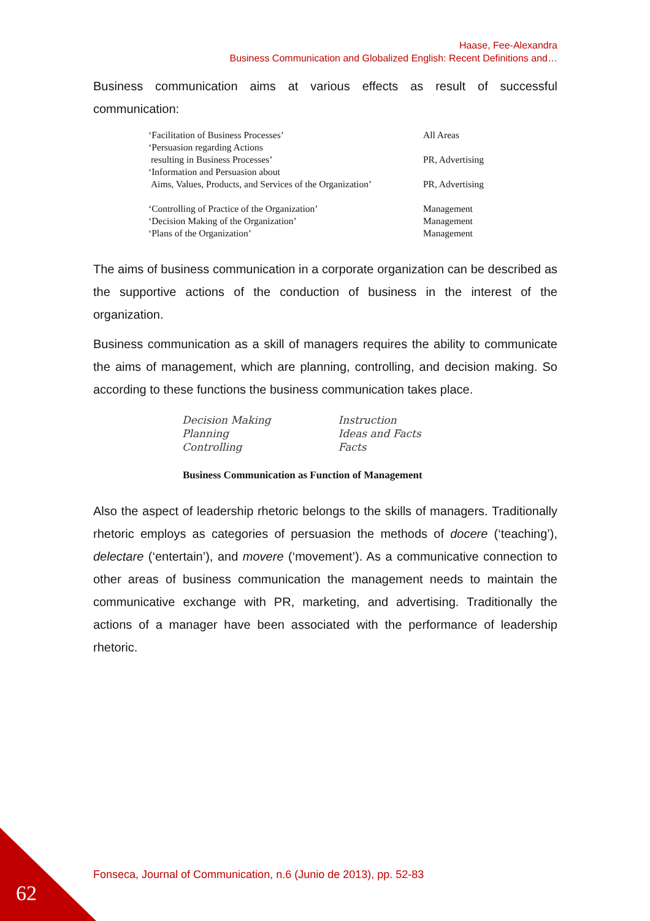Haase, Fee-Alexandra
Business Communication and Globalized English: Recent Definitions and…
Business communication aims at various effects as result of successful communication:
| ‘Facilitation of Business Processes’ | All Areas |
| ‘Persuasion regarding Actions resulting in Business Processes’ | PR, Advertising |
| ‘Information and Persuasion about Aims, Values, Products, and Services of the Organization’ | PR, Advertising |
| ‘Controlling of Practice of the Organization’ | Management |
| ‘Decision Making of the Organization’ | Management |
| ‘Plans of the Organization’ | Management |
The aims of business communication in a corporate organization can be described as the supportive actions of the conduction of business in the interest of the organization.
Business communication as a skill of managers requires the ability to communicate the aims of management, which are planning, controlling, and decision making. So according to these functions the business communication takes place.
| Decision Making | Instruction |
| Planning | Ideas and Facts |
| Controlling | Facts |
Business Communication as Function of Management
Also the aspect of leadership rhetoric belongs to the skills of managers. Traditionally rhetoric employs as categories of persuasion the methods of docere (‘teaching’), delectare (‘entertain’), and movere (‘movement’). As a communicative connection to other areas of business communication the management needs to maintain the communicative exchange with PR, marketing, and advertising. Traditionally the actions of a manager have been associated with the performance of leadership rhetoric.
Fonseca, Journal of Communication, n.6 (Junio de 2013), pp. 52-83
62